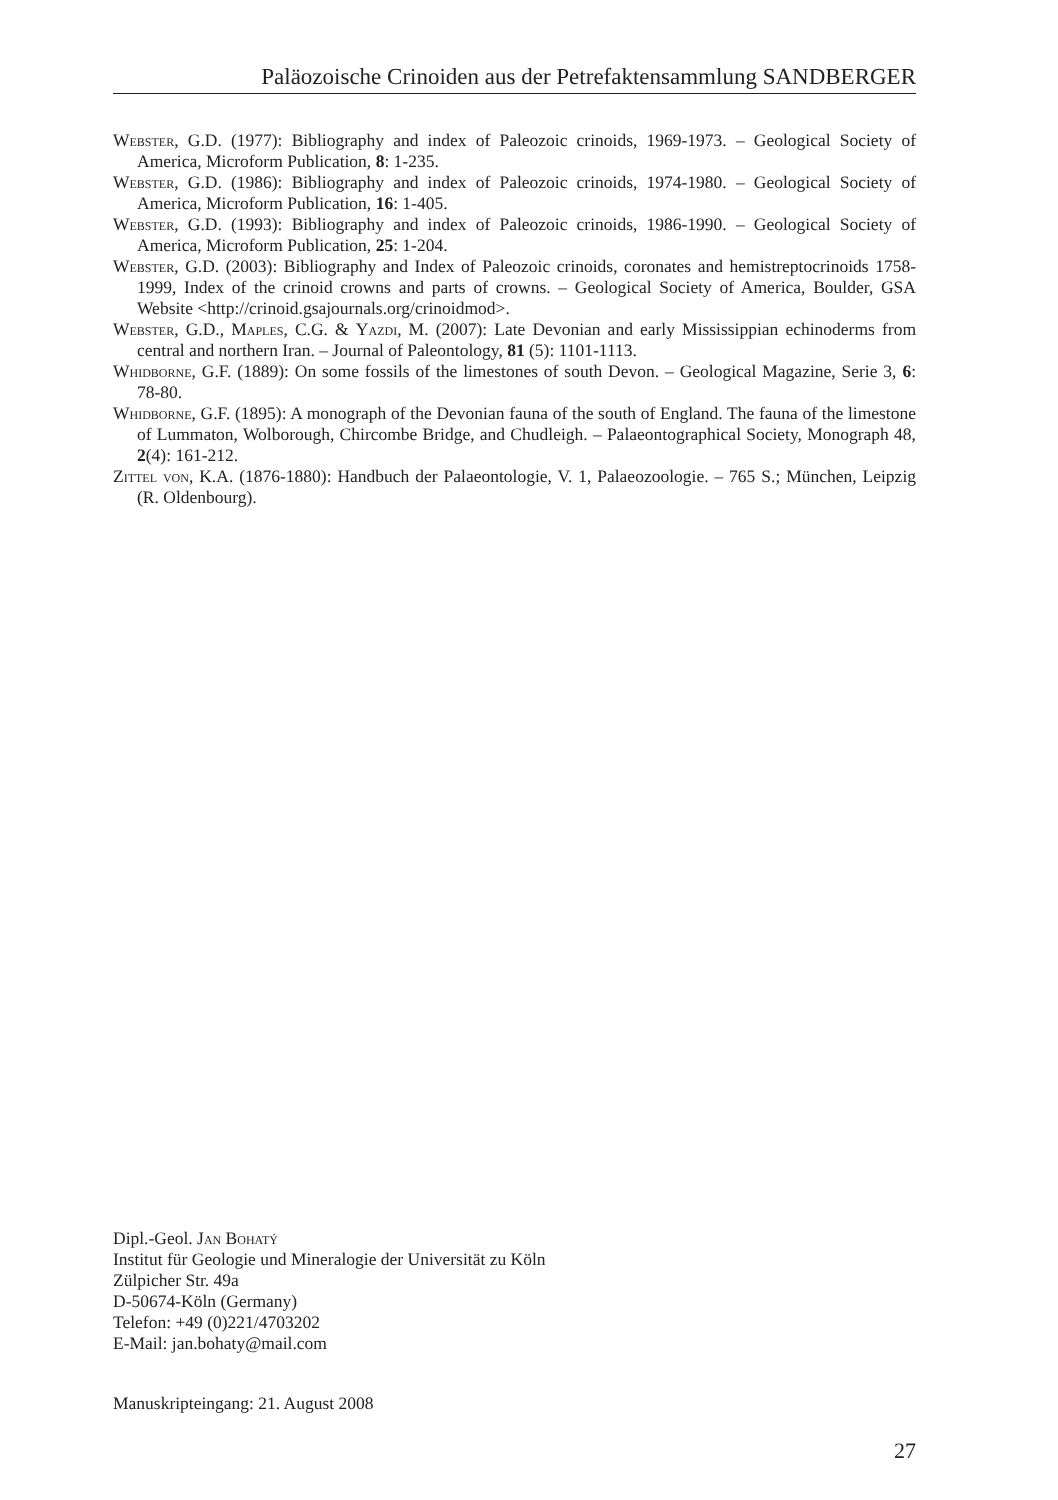Paläozoische Crinoiden aus der Petrefaktensammlung SANDBERGER
Webster, G.D. (1977): Bibliography and index of Paleozoic crinoids, 1969-1973. – Geological Society of America, Microform Publication, 8: 1-235.
Webster, G.D. (1986): Bibliography and index of Paleozoic crinoids, 1974-1980. – Geological Society of America, Microform Publication, 16: 1-405.
Webster, G.D. (1993): Bibliography and index of Paleozoic crinoids, 1986-1990. – Geological Society of America, Microform Publication, 25: 1-204.
Webster, G.D. (2003): Bibliography and Index of Paleozoic crinoids, coronates and hemistreptocrinoids 1758-1999, Index of the crinoid crowns and parts of crowns. – Geological Society of America, Boulder, GSA Website <http://crinoid.gsajournals.org/crinoidmod>.
Webster, G.D., Maples, C.G. & Yazdi, M. (2007): Late Devonian and early Mississippian echinoderms from central and northern Iran. – Journal of Paleontology, 81 (5): 1101-1113.
Whidborne, G.F. (1889): On some fossils of the limestones of south Devon. – Geological Magazine, Serie 3, 6: 78-80.
Whidborne, G.F. (1895): A monograph of the Devonian fauna of the south of England. The fauna of the limestone of Lummaton, Wolborough, Chircombe Bridge, and Chudleigh. – Palaeontographical Society, Monograph 48, 2(4): 161-212.
Zittel von, K.A. (1876-1880): Handbuch der Palaeontologie, V. 1, Palaeozoologie. – 765 S.; München, Leipzig (R. Oldenbourg).
Dipl.-Geol. Jan Bohatý
Institut für Geologie und Mineralogie der Universität zu Köln
Zülpicher Str. 49a
D-50674-Köln (Germany)
Telefon: +49 (0)221/4703202
E-Mail: jan.bohaty@mail.com
Manuskripteingang: 21. August 2008
27